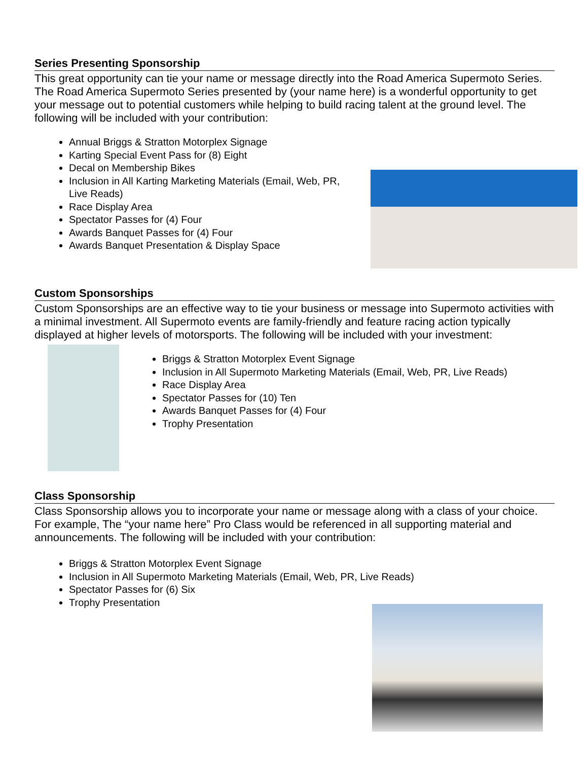Series Presenting Sponsorship
This great opportunity can tie your name or message directly into the Road America Supermoto Series. The Road America Supermoto Series presented by (your name here) is a wonderful opportunity to get your message out to potential customers while helping to build racing talent at the ground level. The following will be included with your contribution:
Annual Briggs & Stratton Motorplex Signage
Karting Special Event Pass for (8) Eight
Decal on Membership Bikes
Inclusion in All Karting Marketing Materials (Email, Web, PR, Live Reads)
Race Display Area
Spectator Passes for (4) Four
Awards Banquet Passes for (4) Four
Awards Banquet Presentation & Display Space
Custom Sponsorships
Custom Sponsorships are an effective way to tie your business or message into Supermoto activities with a minimal investment. All Supermoto events are family-friendly and feature racing action typically displayed at higher levels of motorsports. The following will be included with your investment:
Briggs & Stratton Motorplex Event Signage
Inclusion in All Supermoto Marketing Materials (Email, Web, PR, Live Reads)
Race Display Area
Spectator Passes for (10) Ten
Awards Banquet Passes for (4) Four
Trophy Presentation
Class Sponsorship
Class Sponsorship allows you to incorporate your name or message along with a class of your choice. For example, The “your name here” Pro Class would be referenced in all supporting material and announcements. The following will be included with your contribution:
Briggs & Stratton Motorplex Event Signage
Inclusion in All Supermoto Marketing Materials (Email, Web, PR, Live Reads)
Spectator Passes for (6) Six
Trophy Presentation